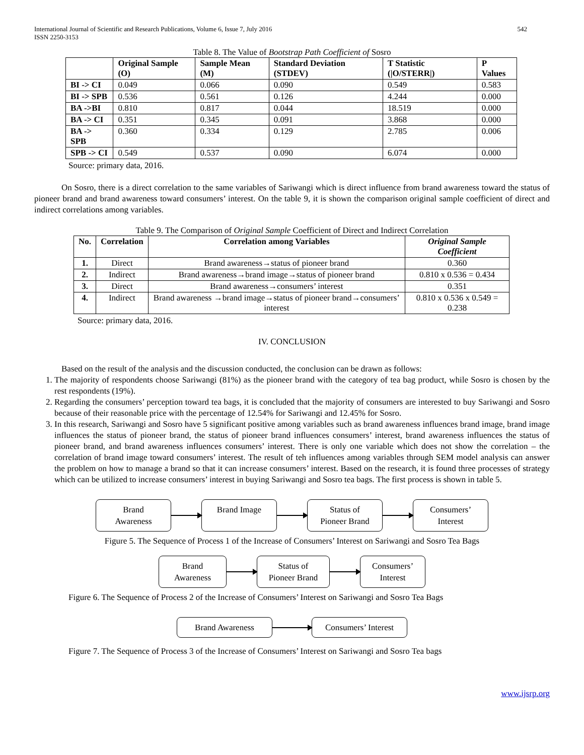International Journal of Scientific and Research Publications, Volume 6, Issue 7, July 2016
ISSN 2250-3153
542
Table 8. The Value of Bootstrap Path Coefficient of Sosro
| | Original Sample (O) | Sample Mean (M) | Standard Deviation (STDEV) | T Statistic (/O/STERR/) | P Values |
| --- | --- | --- | --- | --- | --- |
| BI -> CI | 0.049 | 0.066 | 0.090 | 0.549 | 0.583 |
| BI -> SPB | 0.536 | 0.561 | 0.126 | 4.244 | 0.000 |
| BA ->BI | 0.810 | 0.817 | 0.044 | 18.519 | 0.000 |
| BA -> CI | 0.351 | 0.345 | 0.091 | 3.868 | 0.000 |
| BA -> SPB | 0.360 | 0.334 | 0.129 | 2.785 | 0.006 |
| SPB -> CI | 0.549 | 0.537 | 0.090 | 6.074 | 0.000 |
Source: primary data, 2016.
On Sosro, there is a direct correlation to the same variables of Sariwangi which is direct influence from brand awareness toward the status of pioneer brand and brand awareness toward consumers’ interest. On the table 9, it is shown the comparison original sample coefficient of direct and indirect correlations among variables.
Table 9. The Comparison of Original Sample Coefficient of Direct and Indirect Correlation
| No. | Correlation | Correlation among Variables | Original Sample Coefficient |
| --- | --- | --- | --- |
| 1. | Direct | Brand awareness→status of pioneer brand | 0.360 |
| 2. | Indirect | Brand awareness→brand image→status of pioneer brand | 0.810 x 0.536 = 0.434 |
| 3. | Direct | Brand awareness→consumers’ interest | 0.351 |
| 4. | Indirect | Brand awareness →brand image→status of pioneer brand→consumers’ interest | 0.810 x 0.536 x 0.549 = 0.238 |
Source: primary data, 2016.
IV. CONCLUSION
Based on the result of the analysis and the discussion conducted, the conclusion can be drawn as follows:
1. The majority of respondents choose Sariwangi (81%) as the pioneer brand with the category of tea bag product, while Sosro is chosen by the rest respondents (19%).
2. Regarding the consumers’ perception toward tea bags, it is concluded that the majority of consumers are interested to buy Sariwangi and Sosro because of their reasonable price with the percentage of 12.54% for Sariwangi and 12.45% for Sosro.
3. In this research, Sariwangi and Sosro have 5 significant positive among variables such as brand awareness influences brand image, brand image influences the status of pioneer brand, the status of pioneer brand influences consumers’ interest, brand awareness influences the status of pioneer brand, and brand awareness influences consumers’ interest. There is only one variable which does not show the correlation – the correlation of brand image toward consumers’ interest. The result of teh influences among variables through SEM model analysis can answer the problem on how to manage a brand so that it can increase consumers’ interest. Based on the research, it is found three processes of strategy which can be utilized to increase consumers’ interest in buying Sariwangi and Sosro tea bags. The first process is shown in table 5.
Brand
Awareness
Brand Image
Status of
Pioneer Brand
Consumers’
Interest
Figure 5. The Sequence of Process 1 of the Increase of Consumers’ Interest on Sariwangi and Sosro Tea Bags
Brand
Awareness
Status of
Pioneer Brand
Consumers’
Interest
Figure 6. The Sequence of Process 2 of the Increase of Consumers’ Interest on Sariwangi and Sosro Tea Bags
Brand Awareness
Consumers’ Interest
Figure 7. The Sequence of Process 3 of the Increase of Consumers’ Interest on Sariwangi and Sosro Tea bags
www.ijsrp.org